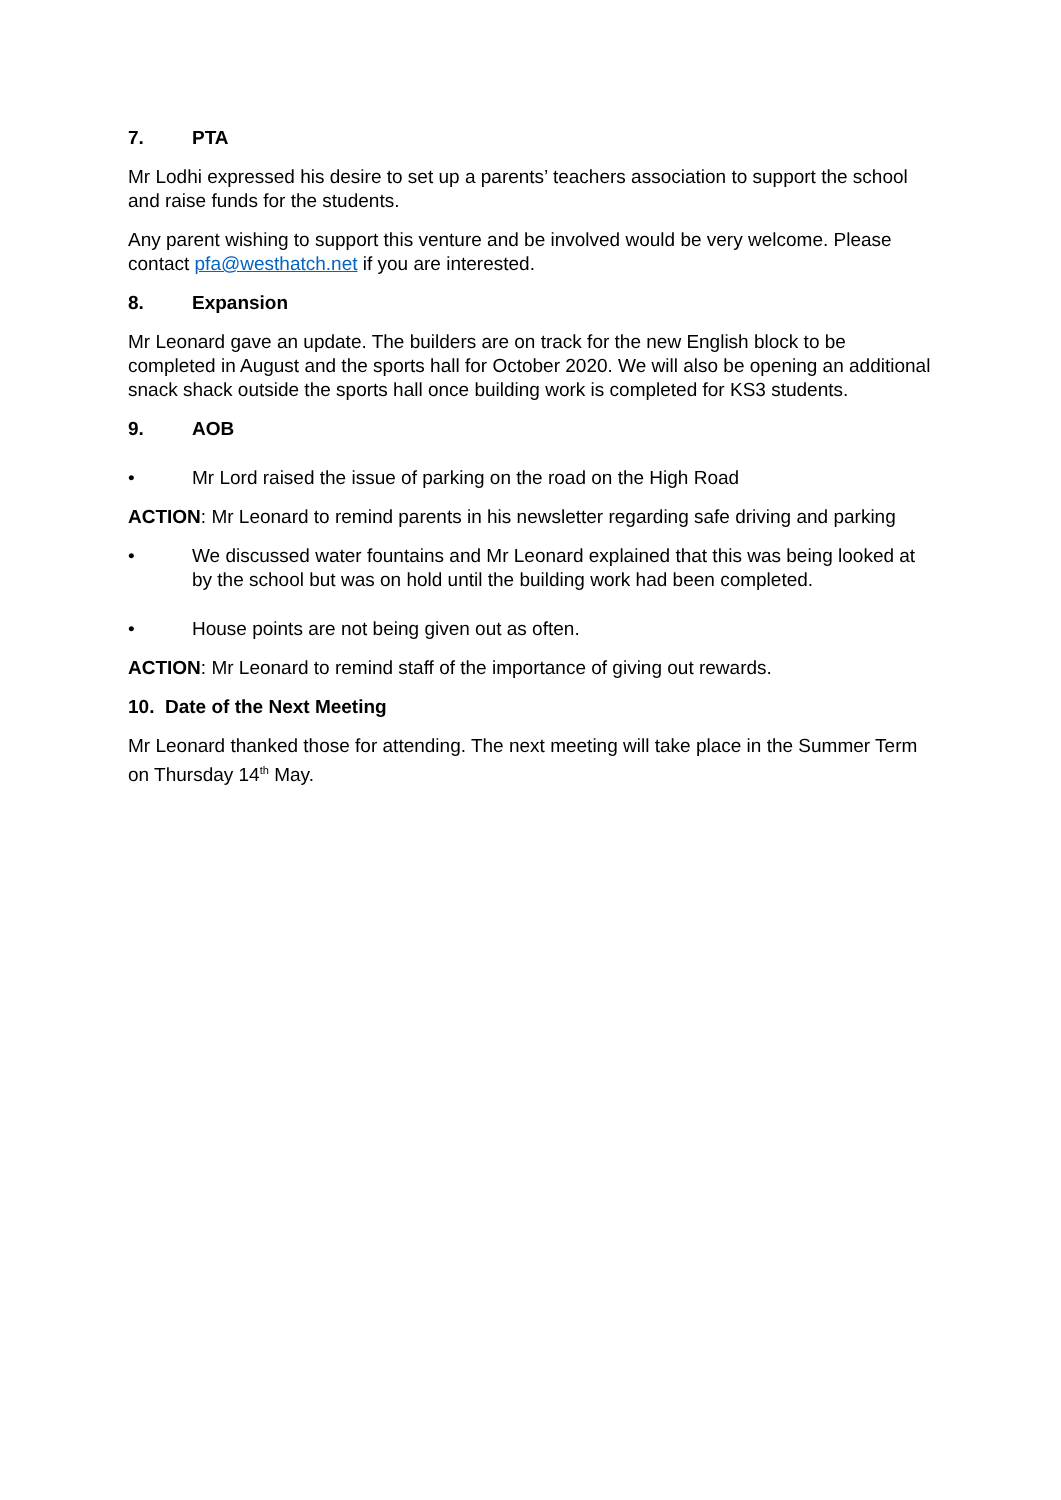7. PTA
Mr Lodhi expressed his desire to set up a parents’ teachers association to support the school and raise funds for the students.
Any parent wishing to support this venture and be involved would be very welcome. Please contact pfa@westhatch.net if you are interested.
8. Expansion
Mr Leonard gave an update. The builders are on track for the new English block to be completed in August and the sports hall for October 2020. We will also be opening an additional snack shack outside the sports hall once building work is completed for KS3 students.
9. AOB
• Mr Lord raised the issue of parking on the road on the High Road
ACTION: Mr Leonard to remind parents in his newsletter regarding safe driving and parking
• We discussed water fountains and Mr Leonard explained that this was being looked at by the school but was on hold until the building work had been completed.
• House points are not being given out as often.
ACTION: Mr Leonard to remind staff of the importance of giving out rewards.
10. Date of the Next Meeting
Mr Leonard thanked those for attending. The next meeting will take place in the Summer Term on Thursday 14<sup>th</sup> May.